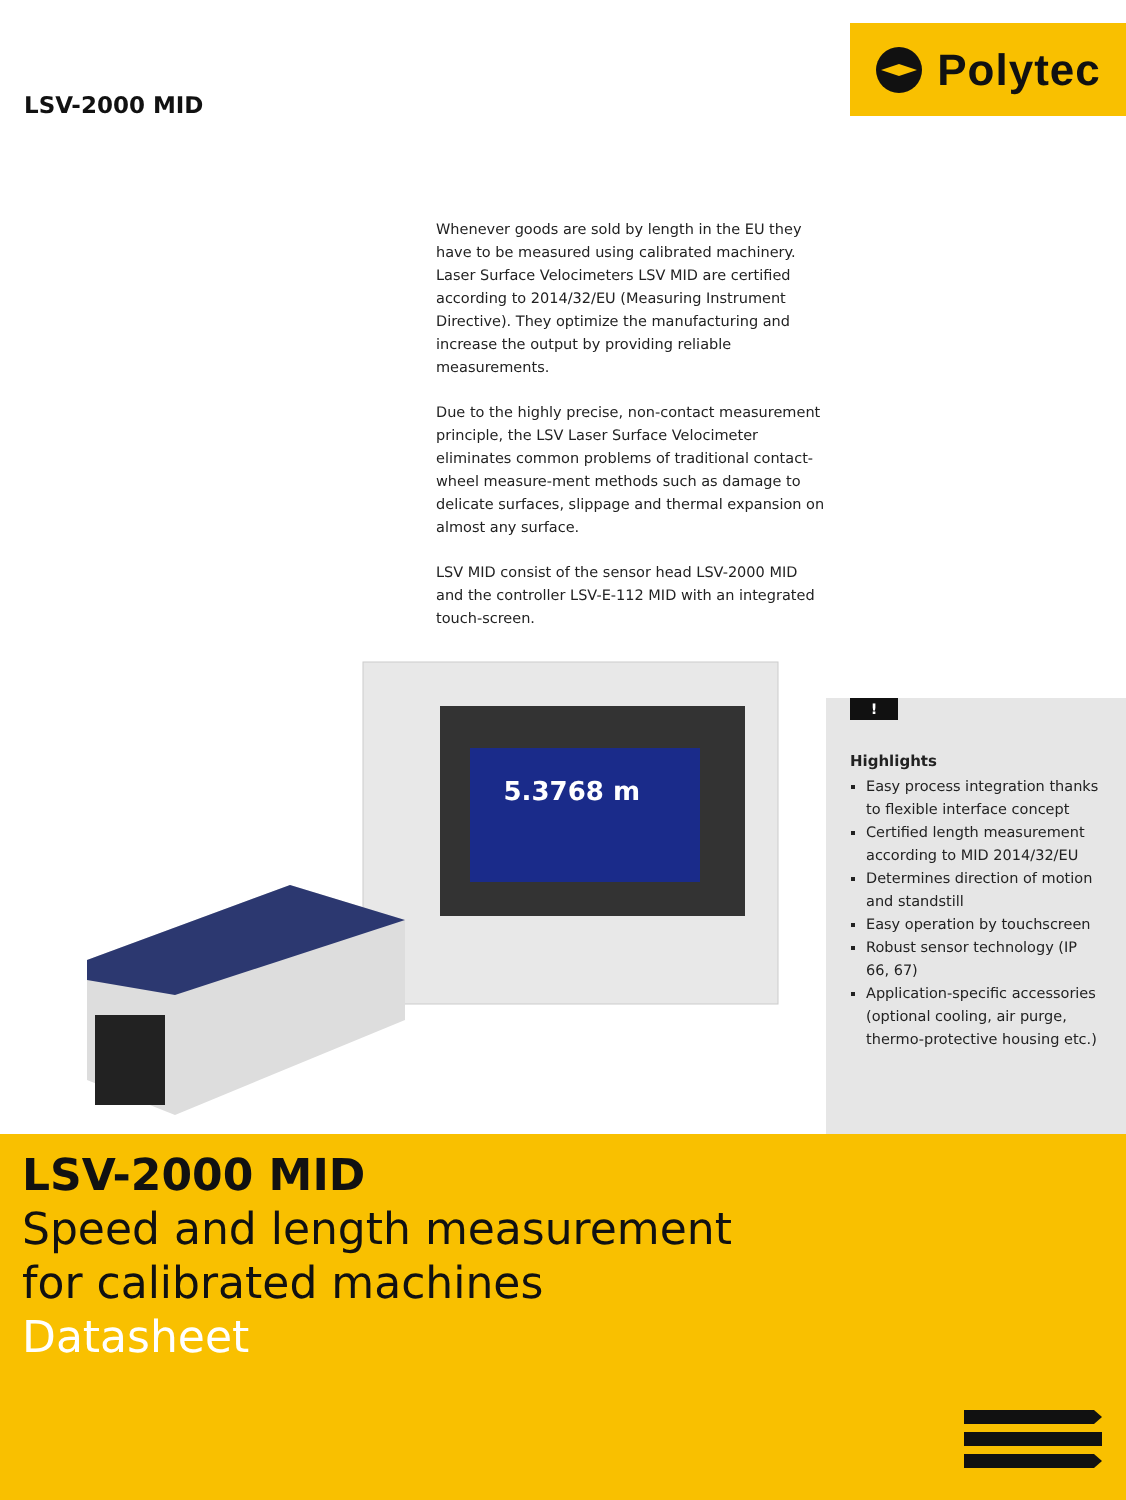LSV-2000 MID
Polytec
Whenever goods are sold by length in the EU they have to be measured using calibrated machinery. Laser Surface Velocimeters LSV MID are certified according to 2014/32/EU (Measuring Instrument Directive). They optimize the manufacturing and increase the output by providing reliable measurements.
Due to the highly precise, non-contact measurement principle, the LSV Laser Surface Velocimeter eliminates common problems of traditional contact-wheel measure-ment methods such as damage to delicate surfaces, slippage and thermal expansion on almost any surface.
LSV MID consist of the sensor head LSV-2000 MID and the controller LSV-E-112 MID with an integrated touch-screen.
5.3768 m
!
Highlights
Easy process integration thanks to flexible interface concept
Certified length measurement according to MID 2014/32/EU
Determines direction of motion and standstill
Easy operation by touchscreen
Robust sensor technology (IP 66, 67)
Application-specific accessories (optional cooling, air purge, thermo-protective housing etc.)
LSV-2000 MID
Speed and length measurement
for calibrated machines
Datasheet